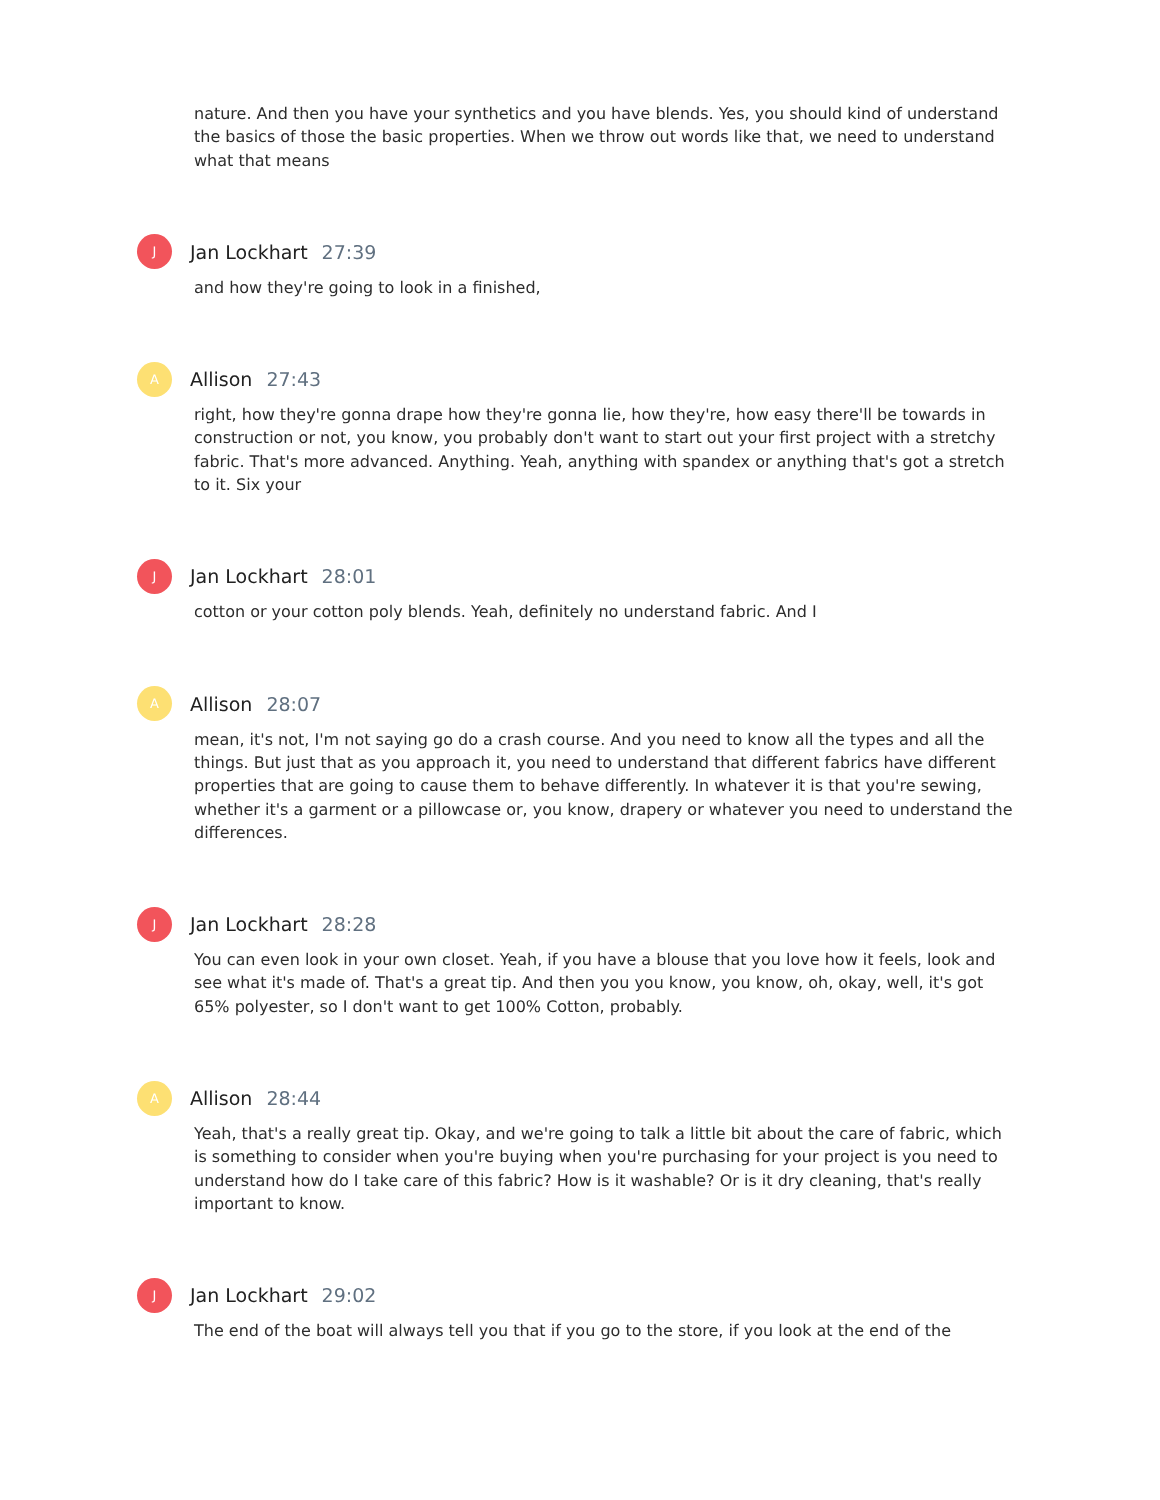nature. And then you have your synthetics and you have blends. Yes, you should kind of understand the basics of those the basic properties. When we throw out words like that, we need to understand what that means
J
Jan Lockhart 27:39
and how they're going to look in a finished,
A
Allison 27:43
right, how they're gonna drape how they're gonna lie, how they're, how easy there'll be towards in construction or not, you know, you probably don't want to start out your first project with a stretchy fabric. That's more advanced. Anything. Yeah, anything with spandex or anything that's got a stretch to it. Six your
J
Jan Lockhart 28:01
cotton or your cotton poly blends. Yeah, definitely no understand fabric. And I
A
Allison 28:07
mean, it's not, I'm not saying go do a crash course. And you need to know all the types and all the things. But just that as you approach it, you need to understand that different fabrics have different properties that are going to cause them to behave differently. In whatever it is that you're sewing, whether it's a garment or a pillowcase or, you know, drapery or whatever you need to understand the differences.
J
Jan Lockhart 28:28
You can even look in your own closet. Yeah, if you have a blouse that you love how it feels, look and see what it's made of. That's a great tip. And then you you know, you know, oh, okay, well, it's got 65% polyester, so I don't want to get 100% Cotton, probably.
A
Allison 28:44
Yeah, that's a really great tip. Okay, and we're going to talk a little bit about the care of fabric, which is something to consider when you're buying when you're purchasing for your project is you need to understand how do I take care of this fabric? How is it washable? Or is it dry cleaning, that's really important to know.
J
Jan Lockhart 29:02
The end of the boat will always tell you that if you go to the store, if you look at the end of the